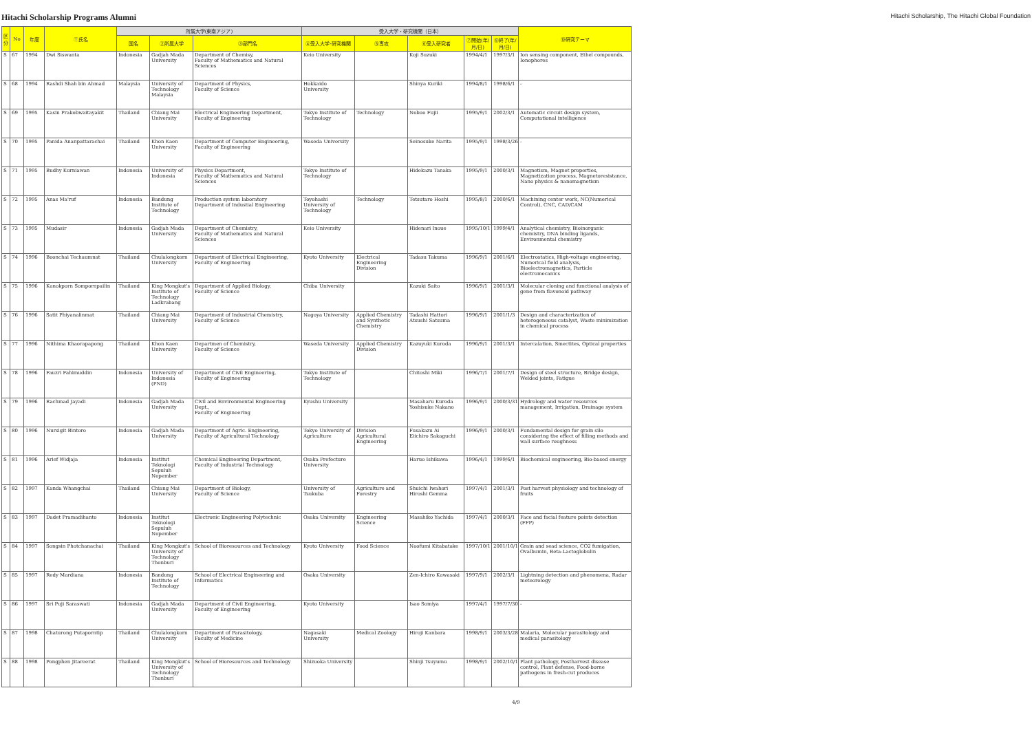Hitachi Scholarship Programs Alumni
Hitachi Scholarship, The Hitachi Global Foundation
| 区分 | No | 年度 | ①氏名 | 所属大学(東南アジア) | | | 受入大学・研究機関（日本） | | | | | ⑩研究テーマ |
| --- | --- | --- | --- | --- | --- | --- | --- | --- | --- | --- | --- | --- |
| | | | | 国名 | ②所属大学 | ③部門名 | ④受入大学･研究機関 | ⑤専攻 | ⑥受入研究者 | ⑦開始(年/月/日) | ⑧終了(年/月/日) | |
| S | 67 | 1994 | Dwi Siswanta | Indonesia | Gadjah Mada University | Department of Chemisy, Faculty of Mathematics and Natural Sciences | Keio University | | Koji Suzuki | 1994/4/1 | 1997/3/1 | Ion sensing component, Ethel compounds, Ionophores |
| S | 68 | 1994 | Rashdi Shah bin Ahmad | Malaysia | University of Technology Malaysia | Department of Physics, Faculty of Science | Hokkaido University | | Shinya Kuriki | 1994/8/1 | 1998/6/1 | - |
| S | 69 | 1995 | Kasin Prakobwaitayakit | Thailand | Chiang Mai University | Electrical Engineering Department, Faculty of Engineering | Tokyo Institute of Technology | Technology | Nobuo Fujii | 1995/9/1 | 2002/3/1 | Automatic circuit design system, Computational intelligence |
| S | 70 | 1995 | Panida Ananpattarachai | Thailand | Khon Kaen University | Department of Computer Engineering, Faculty of Engineering | Waseda University | | Seinosuke Narita | 1995/9/1 | 1998/3/26 | - |
| S | 71 | 1995 | Budhy Kurniawan | Indonesia | University of Indonesia | Physics Department, Faculty of Mathematics and Natural Sciences | Tokyo Institute of Technology | | Hidekazu Tanaka | 1995/9/1 | 2000/3/1 | Magnetism, Magnet properties, Magnetization process, Magnetoresistance, Nano physics & nanomagnetism |
| S | 72 | 1995 | Anas Ma'ruf | Indonesia | Bandung Institute of Technology | Production system laboratory Department of Industial Engineering | Toyohashi University of Technology | Technology | Tetsutaro Hoshi | 1995/8/1 | 2000/6/1 | Machining center work, NC(Numerical Control), CNC, CAD/CAM |
| S | 73 | 1995 | Mudasir | Indonesia | Gadjah Mada University | Department of Chemistry, Faculty of Mathematics and Natural Sciences | Keio University | | Hidenari Inoue | 1995/10/1 | 1999/4/1 | Analytical chemistry, Bioinorganic chemistry, DNA binding ligands, Environmental chemistry |
| S | 74 | 1996 | Boonchai Techaumnat | Thailand | Chulalongkorn University | Department of Electrical Engineering, Faculty of Engineering | Kyoto University | Electrical Engineering Division | Tadasu Takuma | 1996/9/1 | 2001/6/1 | Electrostatics, High-voltage engineering, Numerical field analysis, Bioelectromagnetics, Particle electromecanics |
| S | 75 | 1996 | Kanokporn Sompornpailin | Thailand | King Mongkut's Institute of Technology Ladkrabang | Department of Applied Biology, Faculty of Science | Chiba University | | Kazuki Saito | 1996/9/1 | 2001/3/1 | Molecular cloning and functional analysis of gene from flavonoid pathway |
| S | 76 | 1996 | Satit Phiyanalinmat | Thailand | Chiang Mai University | Department of Industrial Chemistry, Faculty of Science | Nagoya University | Applied Chemistry and Synthetic Chemistry | Tadashi Hattori Atsushi Satsuma | 1996/9/1 | 2001/1/3 | Design and characterization of heterogeneous catalyst, Waste minimization in chemical process |
| S | 77 | 1996 | Nithima Khaorapapong | Thailand | Khon Kaen University | Departmen of Chemistry, Faculty of Science | Waseda University | Applied Chemistry Division | Kazuyuki Kuroda | 1996/9/1 | 2001/3/1 | Intercalation, Smectites, Optical properties |
| S | 78 | 1996 | Fauzri Fahimuddin | Indonesia | University of Indonesia (PND) | Department of Civil Engineering, Faculty of Engineering | Tokyo Institute of Technology | | Chitoshi Miki | 1996/7/1 | 2001/7/1 | Design of steel structure, Bridge design, Welded joints, Fatigue |
| S | 79 | 1996 | Rachmad Jayadi | Indonesia | Gadjah Mada University | Civil and Environmental Engineering Dept., Faculty of Engineering | Kyushu University | | Masaharu Kuroda Yoshisuke Nakano | 1996/9/1 | 2000/3/31 | Hydrology and water resources management, Irrigation, Drainage system |
| S | 80 | 1996 | Nursigit Bintoro | Indonesia | Gadjah Mada University | Department of Agric. Engineering, Faculty of Agricultural Technology | Tokyo University of Agriculture | Division Agricultural Engineering | Fusakazu Ai Eiichiro Sakaguchi | 1996/9/1 | 2000/3/1 | Fundamental design for grain silo considering the effect of filling methods and wall surface roughness |
| S | 81 | 1996 | Arief Widjaja | Indonesia | Institut Teknologi Sepuluh Nopember | Chemical Engineering Department, Faculty of Industrial Technology | Osaka Prefecture University | | Haruo Ishikawa | 1996/4/1 | 1999/6/1 | Biochemical engineering, Bio-based energy |
| S | 82 | 1997 | Kanda Whangchai | Thailand | Chiang Mai University | Department of Biology, Faculty of Science | University of Tsukuba | Agriculture and Forestry | Shuichi Iwahori Hiroshi Gemma | 1997/4/1 | 2001/3/1 | Post harvest physiology and technology of fruits |
| S | 83 | 1997 | Dadet Pramadihanto | Indonesia | Institut Teknologi Sepuluh Nopember | Electronic Engineering Polytechnic | Osaka University | Engineering Science | Masahiko Yachida | 1997/4/1 | 2000/3/1 | Face and facial feature points detection (FFP) |
| S | 84 | 1997 | Songsin Photchanachai | Thailand | King Mongkut's University of Technology Thonburi | School of Bioresources and Technology | Kyoto University | Food Science | Naofumi Kitabatake | 1997/10/1 | 2001/10/1 | Grain and sead science, CO2 fumigation, Ovalbumin, Beta-Lactoglobulin |
| S | 85 | 1997 | Redy Mardiana | Indonesia | Bandung Institute of Technology | School of Electrical Engineering and Informatics | Osaka University | | Zen-Ichiro Kawasaki | 1997/9/1 | 2002/3/1 | Lightning detection and phenomena, Radar meteorology |
| S | 86 | 1997 | Sri Puji Saraswati | Indonesia | Gadjah Mada University | Department of Civil Engineering, Faculty of Engineering | Kyoto University | | Isao Somiya | 1997/4/1 | 1997/7/30 | - |
| S | 87 | 1998 | Chaturong Putaporntip | Thailand | Chulalongkorn University | Department of Parasitology, Faculty of Medicine | Nagasaki University | Medical Zoology | Hiroji Kanbara | 1998/9/1 | 2003/3/28 | Malaria, Molecular parasitology and medical parasitology |
| S | 88 | 1998 | Pongphen Jitareerat | Thailand | King Mongkut's University of Technology Thonburi | School of Bioresources and Technology | Shizuoka University | | Shinji Tsuyumu | 1998/9/1 | 2002/10/1 | Plant pathology, Postharvest disease control, Plant defense, Food-borne pathogens in fresh-cut produces |
4/9